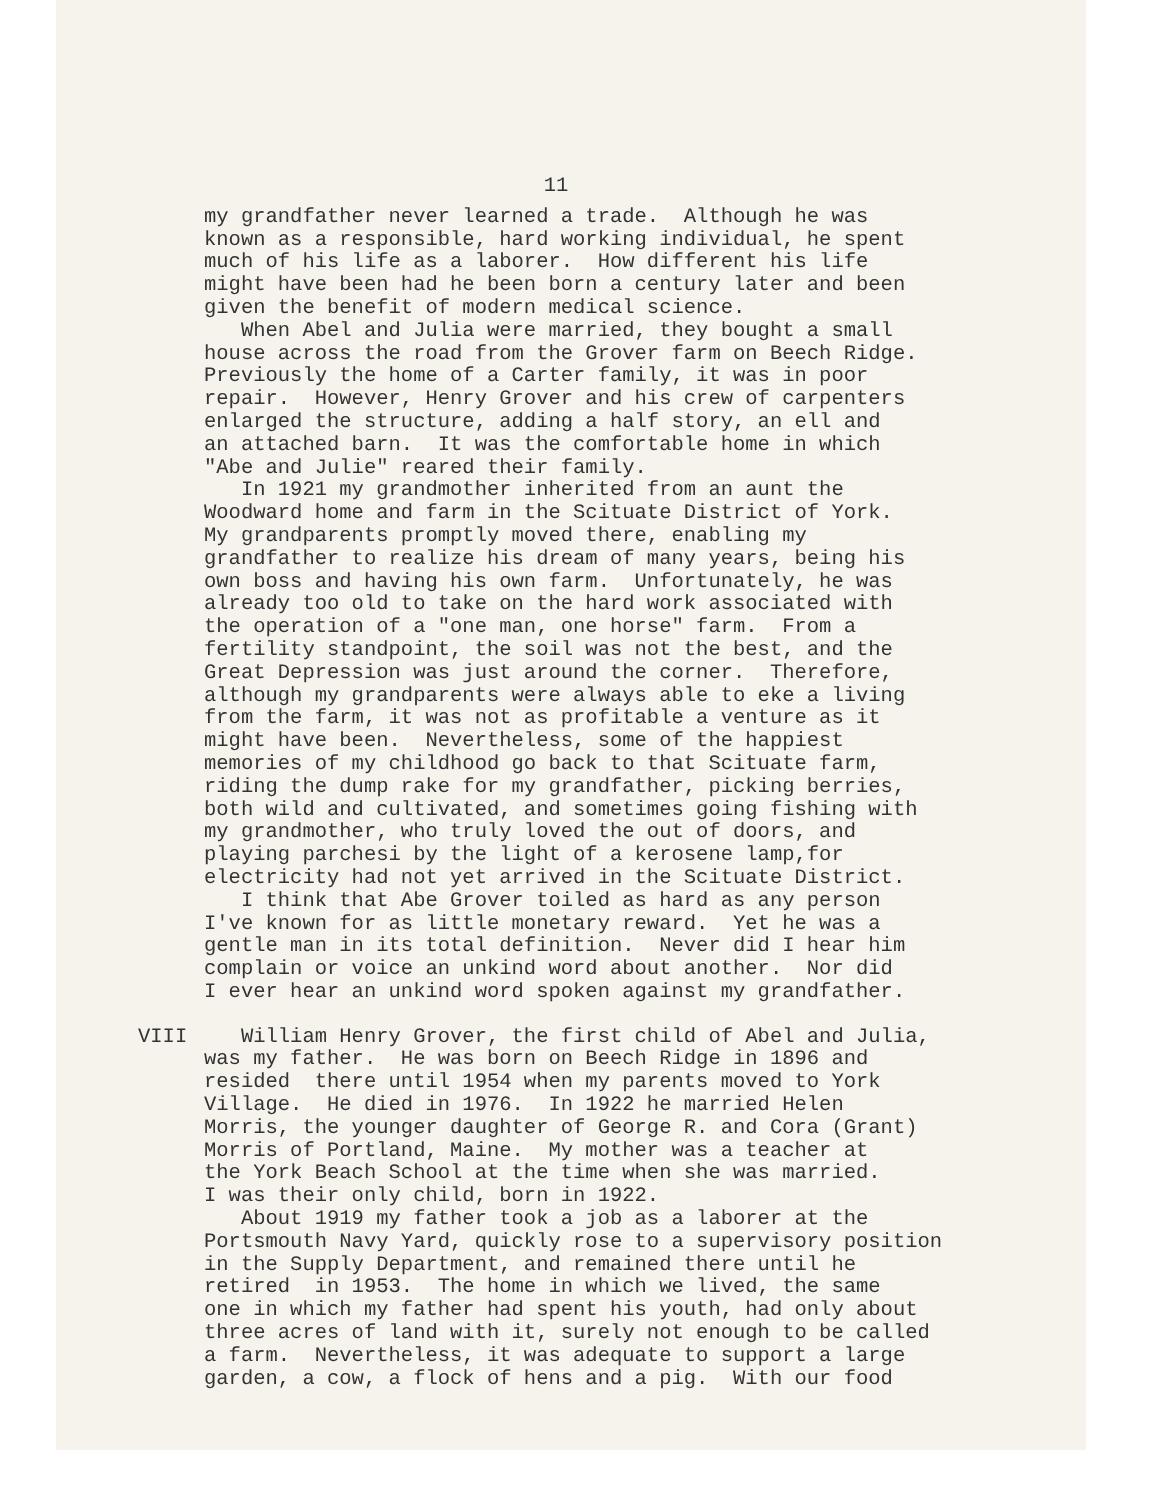11
my grandfather never learned a trade. Although he was known as a responsible, hard working individual, he spent much of his life as a laborer. How different his life might have been had he been born a century later and been given the benefit of modern medical science. When Abel and Julia were married, they bought a small house across the road from the Grover farm on Beech Ridge. Previously the home of a Carter family, it was in poor repair. However, Henry Grover and his crew of carpenters enlarged the structure, adding a half story, an ell and an attached barn. It was the comfortable home in which "Abe and Julie" reared their family. In 1921 my grandmother inherited from an aunt the Woodward home and farm in the Scituate District of York. My grandparents promptly moved there, enabling my grandfather to realize his dream of many years, being his own boss and having his own farm. Unfortunately, he was already too old to take on the hard work associated with the operation of a "one man, one horse" farm. From a fertility standpoint, the soil was not the best, and the Great Depression was just around the corner. Therefore, although my grandparents were always able to eke a living from the farm, it was not as profitable a venture as it might have been. Nevertheless, some of the happiest memories of my childhood go back to that Scituate farm, riding the dump rake for my grandfather, picking berries, both wild and cultivated, and sometimes going fishing with my grandmother, who truly loved the out of doors, and playing parchesi by the light of a kerosene lamp,for electricity had not yet arrived in the Scituate District. I think that Abe Grover toiled as hard as any person I've known for as little monetary reward. Yet he was a gentle man in its total definition. Never did I hear him complain or voice an unkind word about another. Nor did I ever hear an unkind word spoken against my grandfather.
VIII William Henry Grover, the first child of Abel and Julia, was my father. He was born on Beech Ridge in 1896 and resided there until 1954 when my parents moved to York Village. He died in 1976. In 1922 he married Helen Morris, the younger daughter of George R. and Cora (Grant) Morris of Portland, Maine. My mother was a teacher at the York Beach School at the time when she was married. I was their only child, born in 1922. About 1919 my father took a job as a laborer at the Portsmouth Navy Yard, quickly rose to a supervisory position in the Supply Department, and remained there until he retired in 1953. The home in which we lived, the same one in which my father had spent his youth, had only about three acres of land with it, surely not enough to be called a farm. Nevertheless, it was adequate to support a large garden, a cow, a flock of hens and a pig. With our food